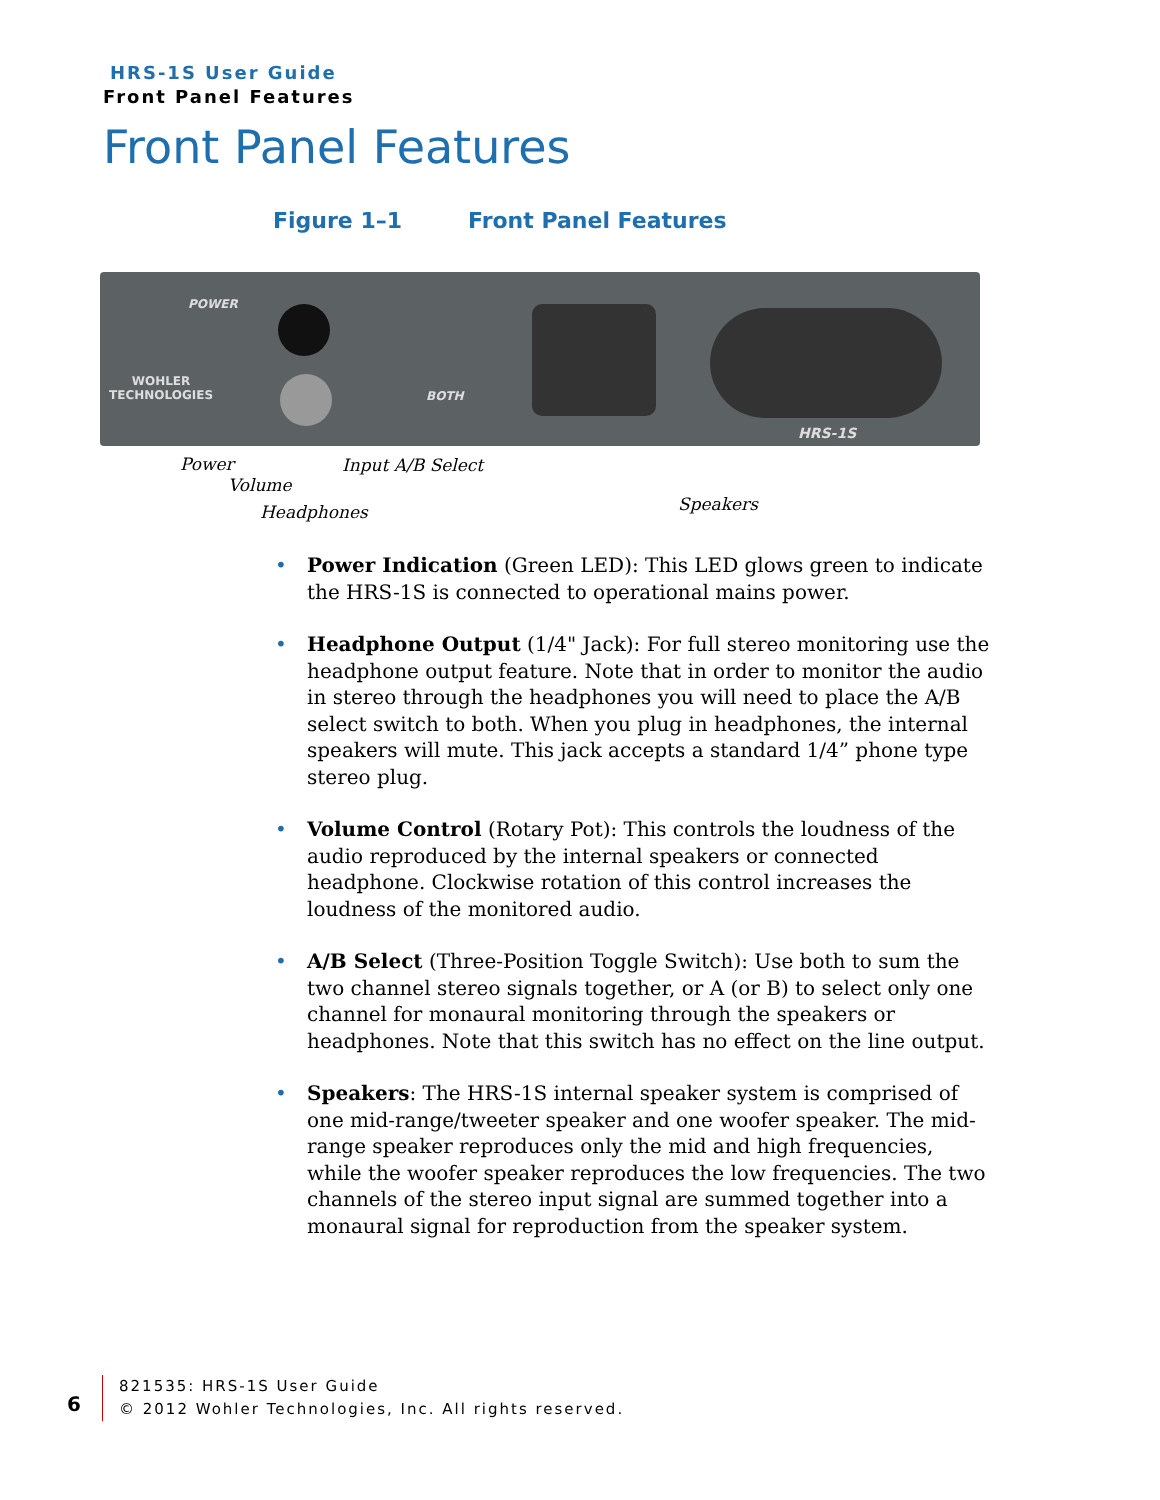HRS-1S User Guide
Front Panel Features
Front Panel Features
Figure 1–1 Front Panel Features
POWER
WOHLER
TECHNOLOGIES
BOTH
HRS-1S
Power Input A/B Select
Volume
Speakers
Headphones
• Power Indication (Green LED): This LED glows green to indicate the HRS-1S is connected to operational mains power.
• Headphone Output (1/4" Jack): For full stereo monitoring use the headphone output feature. Note that in order to monitor the audio in stereo through the headphones you will need to place the A/B select switch to both. When you plug in headphones, the internal speakers will mute. This jack accepts a standard 1/4” phone type stereo plug.
• Volume Control (Rotary Pot): This controls the loudness of the audio reproduced by the internal speakers or connected headphone. Clockwise rotation of this control increases the loudness of the monitored audio.
• A/B Select (Three-Position Toggle Switch): Use both to sum the two channel stereo signals together, or A (or B) to select only one channel for monaural monitoring through the speakers or headphones. Note that this switch has no effect on the line output.
• Speakers: The HRS-1S internal speaker system is comprised of one mid-range/tweeter speaker and one woofer speaker. The mid-range speaker reproduces only the mid and high frequencies, while the woofer speaker reproduces the low frequencies. The two channels of the stereo input signal are summed together into a monaural signal for reproduction from the speaker system.
6
821535: HRS-1S User Guide
© 2012 Wohler Technologies, Inc. All rights reserved.